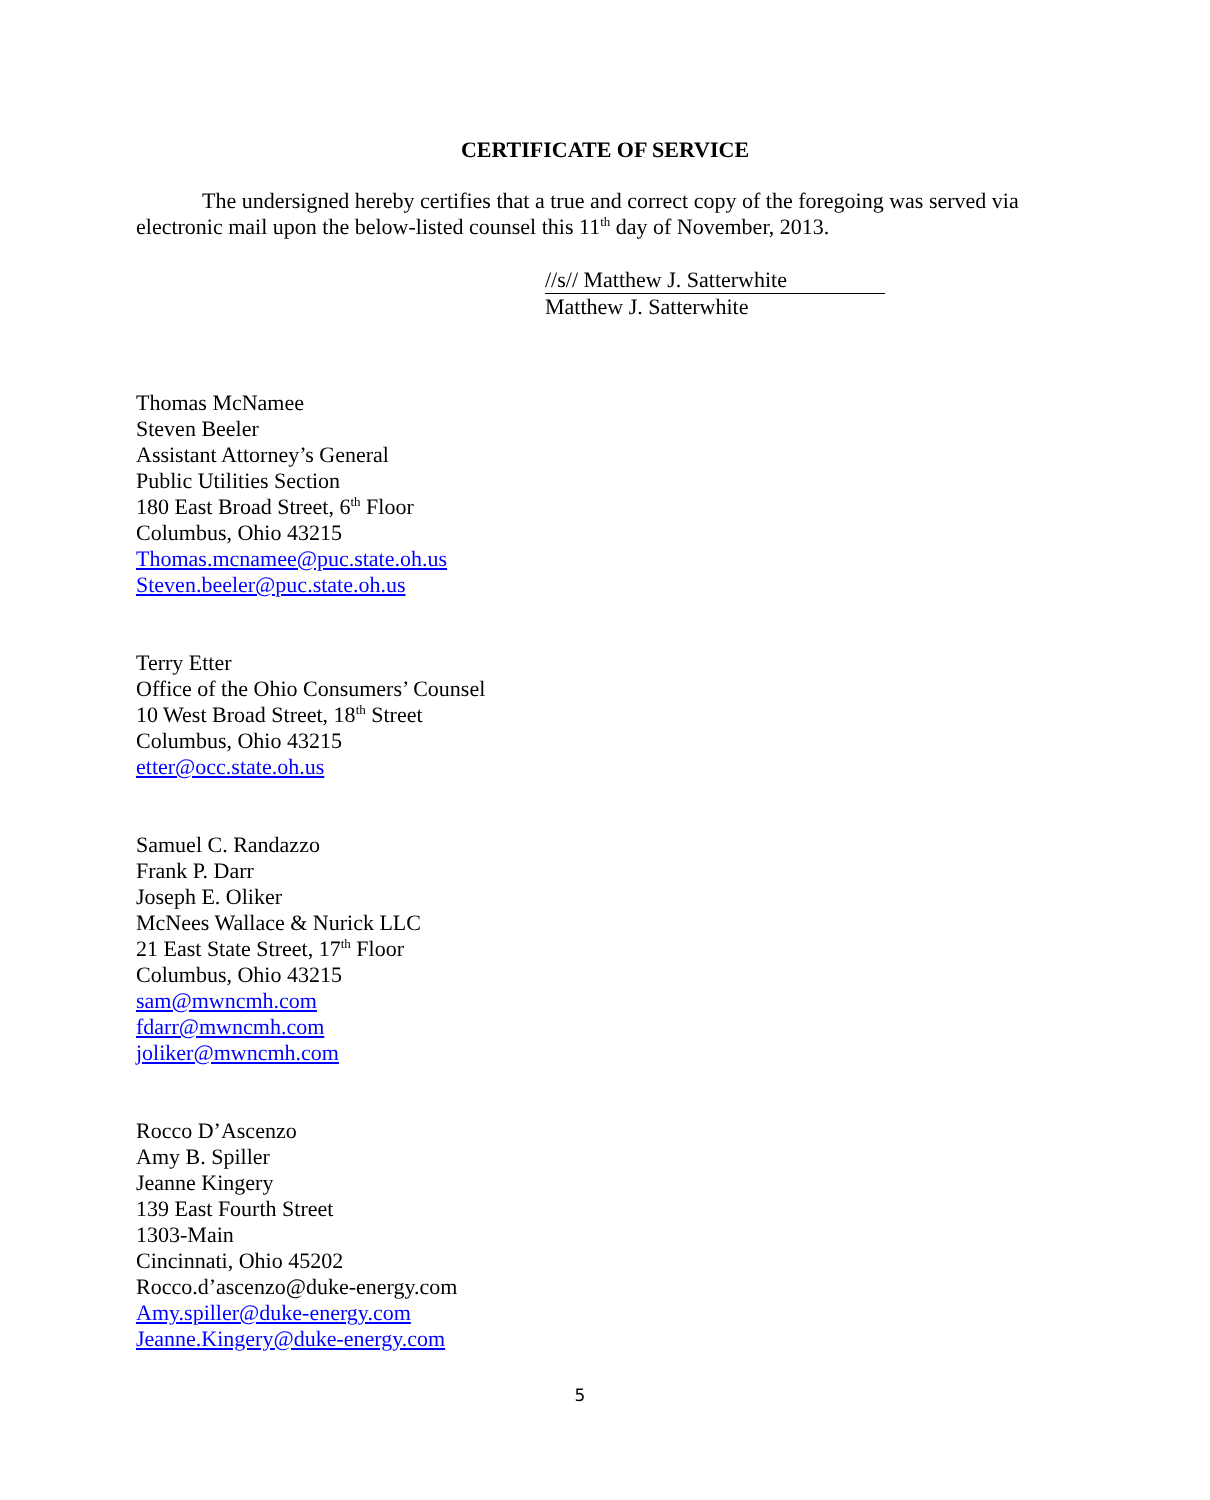CERTIFICATE OF SERVICE
The undersigned hereby certifies that a true and correct copy of the foregoing was served via electronic mail upon the below-listed counsel this 11<sup>th</sup> day of November, 2013.
//s// Matthew J. Satterwhite
Matthew J. Satterwhite
Thomas McNamee
Steven Beeler
Assistant Attorney’s General
Public Utilities Section
180 East Broad Street, 6<sup>th</sup> Floor
Columbus, Ohio 43215
Thomas.mcnamee@puc.state.oh.us
Steven.beeler@puc.state.oh.us
Terry Etter
Office of the Ohio Consumers’ Counsel
10 West Broad Street, 18<sup>th</sup> Street
Columbus, Ohio 43215
etter@occ.state.oh.us
Samuel C. Randazzo
Frank P. Darr
Joseph E. Oliker
McNees Wallace & Nurick LLC
21 East State Street, 17<sup>th</sup> Floor
Columbus, Ohio 43215
sam@mwncmh.com
fdarr@mwncmh.com
joliker@mwncmh.com
Rocco D’Ascenzo
Amy B. Spiller
Jeanne Kingery
139 East Fourth Street
1303-Main
Cincinnati, Ohio 45202
Rocco.d’ascenzo@duke-energy.com
Amy.spiller@duke-energy.com
Jeanne.Kingery@duke-energy.com
5